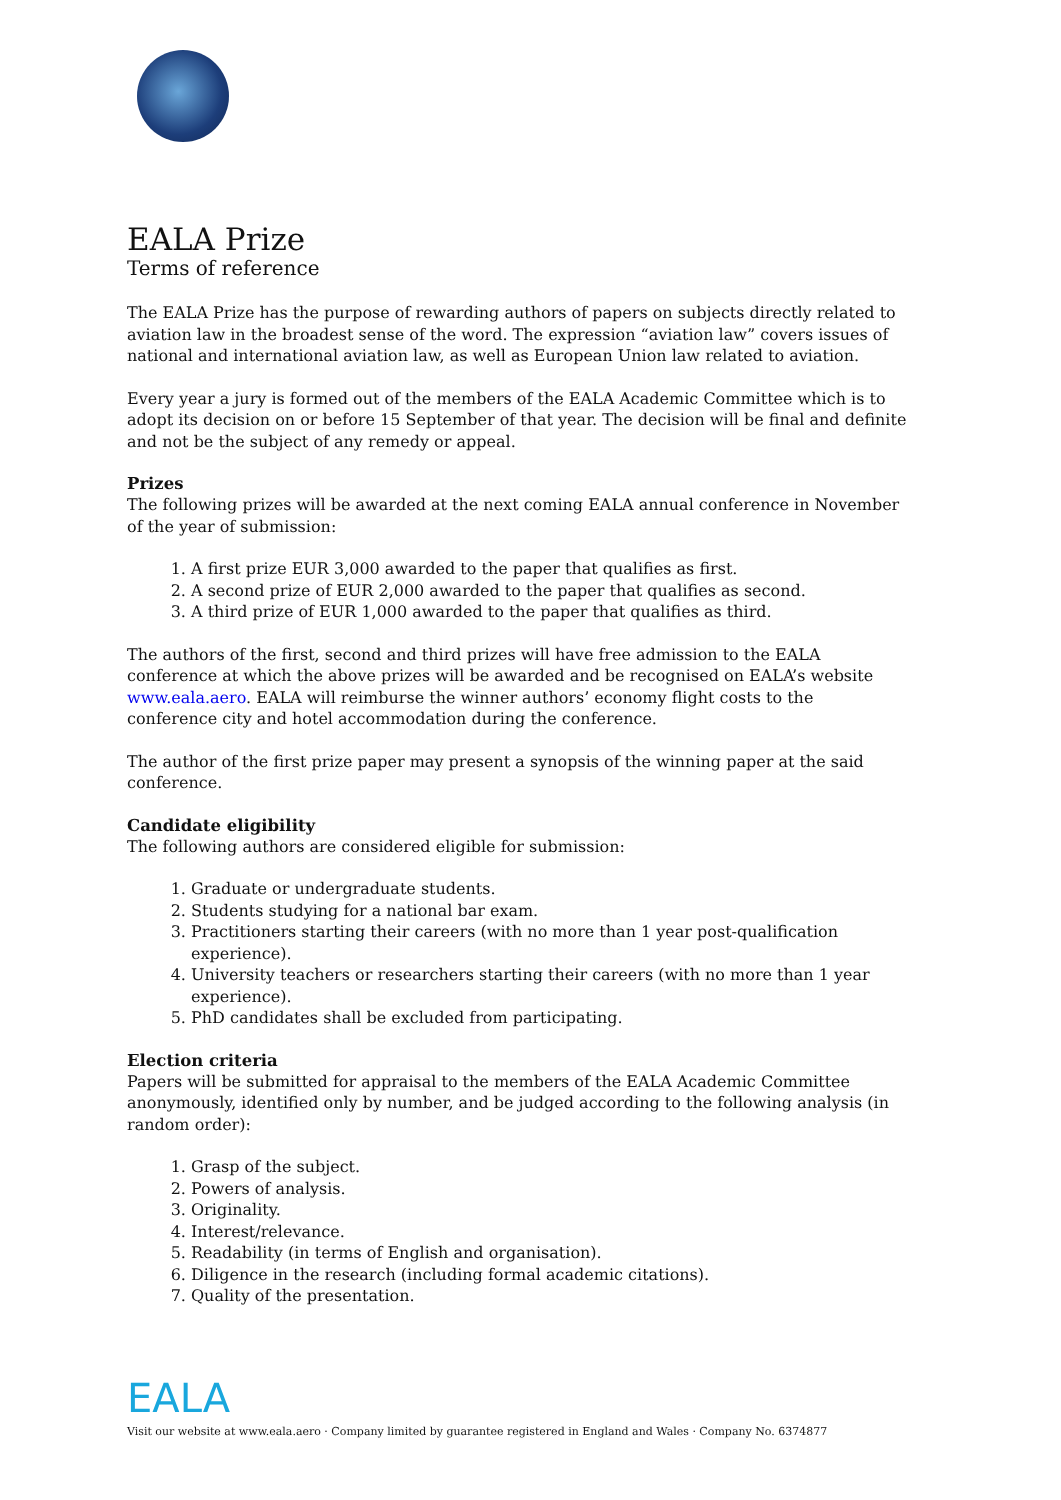EALA Prize
Terms of reference
The EALA Prize has the purpose of rewarding authors of papers on subjects directly related to aviation law in the broadest sense of the word. The expression “aviation law” covers issues of national and international aviation law, as well as European Union law related to aviation.
Every year a jury is formed out of the members of the EALA Academic Committee which is to adopt its decision on or before 15 September of that year. The decision will be final and definite and not be the subject of any remedy or appeal.
Prizes
The following prizes will be awarded at the next coming EALA annual conference in November of the year of submission:
1. A first prize EUR 3,000 awarded to the paper that qualifies as first.
2. A second prize of EUR 2,000 awarded to the paper that qualifies as second.
3. A third prize of EUR 1,000 awarded to the paper that qualifies as third.
The authors of the first, second and third prizes will have free admission to the EALA conference at which the above prizes will be awarded and be recognised on EALA’s website www.eala.aero. EALA will reimburse the winner authors’ economy flight costs to the conference city and hotel accommodation during the conference.
The author of the first prize paper may present a synopsis of the winning paper at the said conference.
Candidate eligibility
The following authors are considered eligible for submission:
1. Graduate or undergraduate students.
2. Students studying for a national bar exam.
3. Practitioners starting their careers (with no more than 1 year post-qualification experience).
4. University teachers or researchers starting their careers (with no more than 1 year experience).
5. PhD candidates shall be excluded from participating.
Election criteria
Papers will be submitted for appraisal to the members of the EALA Academic Committee anonymously, identified only by number, and be judged according to the following analysis (in random order):
1. Grasp of the subject.
2. Powers of analysis.
3. Originality.
4. Interest/relevance.
5. Readability (in terms of English and organisation).
6. Diligence in the research (including formal academic citations).
7. Quality of the presentation.
EALA
Visit our website at www.eala.aero · Company limited by guarantee registered in England and Wales · Company No. 6374877